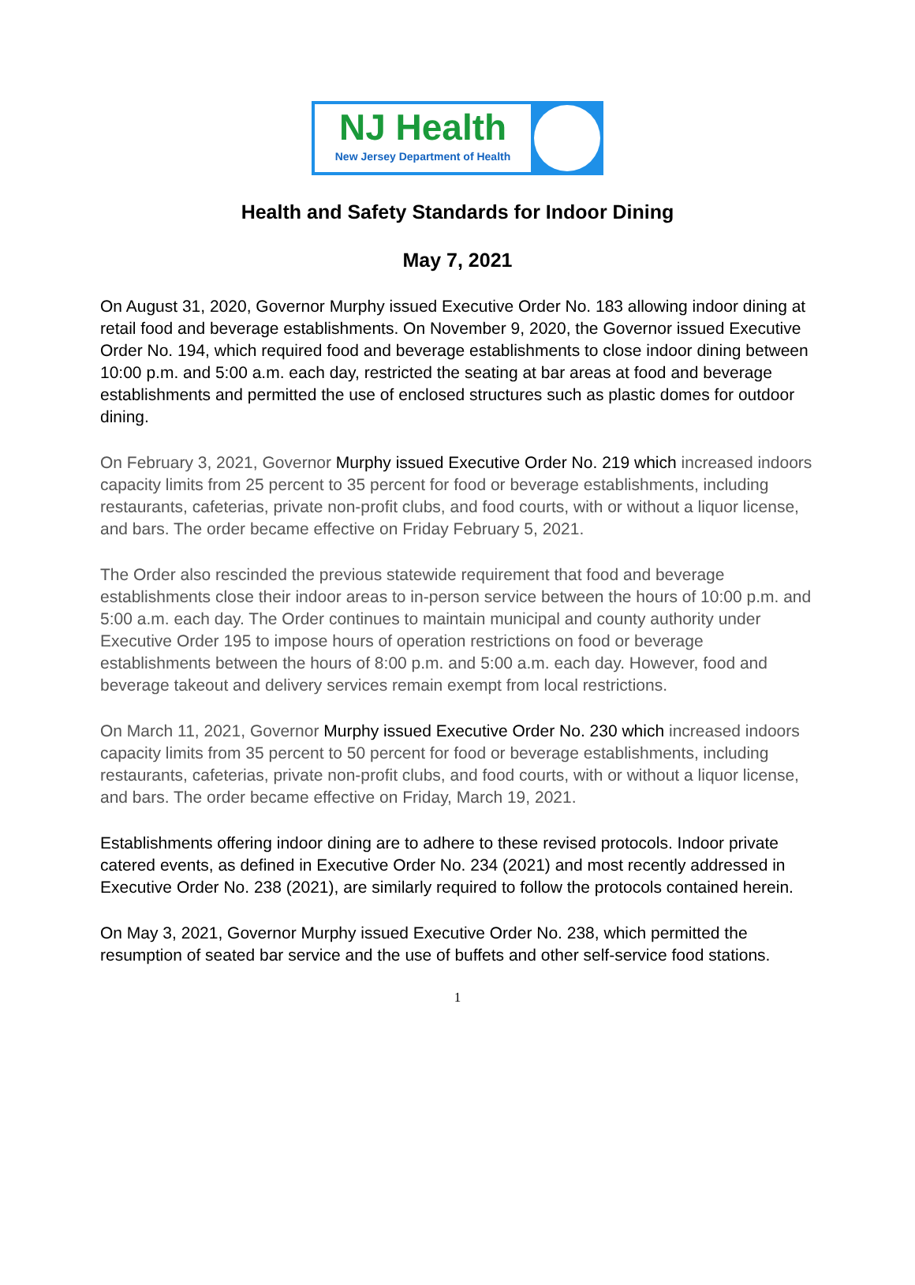NJ Health
New Jersey Department of Health
Health and Safety Standards for Indoor Dining
May 7, 2021
On August 31, 2020, Governor Murphy issued Executive Order No. 183 allowing indoor dining at retail food and beverage establishments. On November 9, 2020, the Governor issued Executive Order No. 194, which required food and beverage establishments to close indoor dining between 10:00 p.m. and 5:00 a.m. each day, restricted the seating at bar areas at food and beverage establishments and permitted the use of enclosed structures such as plastic domes for outdoor dining.
On February 3, 2021, Governor Murphy issued Executive Order No. 219 which increased indoors capacity limits from 25 percent to 35 percent for food or beverage establishments, including restaurants, cafeterias, private non-profit clubs, and food courts, with or without a liquor license, and bars. The order became effective on Friday February 5, 2021.
The Order also rescinded the previous statewide requirement that food and beverage establishments close their indoor areas to in-person service between the hours of 10:00 p.m. and 5:00 a.m. each day. The Order continues to maintain municipal and county authority under Executive Order 195 to impose hours of operation restrictions on food or beverage establishments between the hours of 8:00 p.m. and 5:00 a.m. each day. However, food and beverage takeout and delivery services remain exempt from local restrictions.
On March 11, 2021, Governor Murphy issued Executive Order No. 230 which increased indoors capacity limits from 35 percent to 50 percent for food or beverage establishments, including restaurants, cafeterias, private non-profit clubs, and food courts, with or without a liquor license, and bars. The order became effective on Friday, March 19, 2021.
Establishments offering indoor dining are to adhere to these revised protocols. Indoor private catered events, as defined in Executive Order No. 234 (2021) and most recently addressed in Executive Order No. 238 (2021), are similarly required to follow the protocols contained herein.
On May 3, 2021, Governor Murphy issued Executive Order No. 238, which permitted the resumption of seated bar service and the use of buffets and other self-service food stations.
1